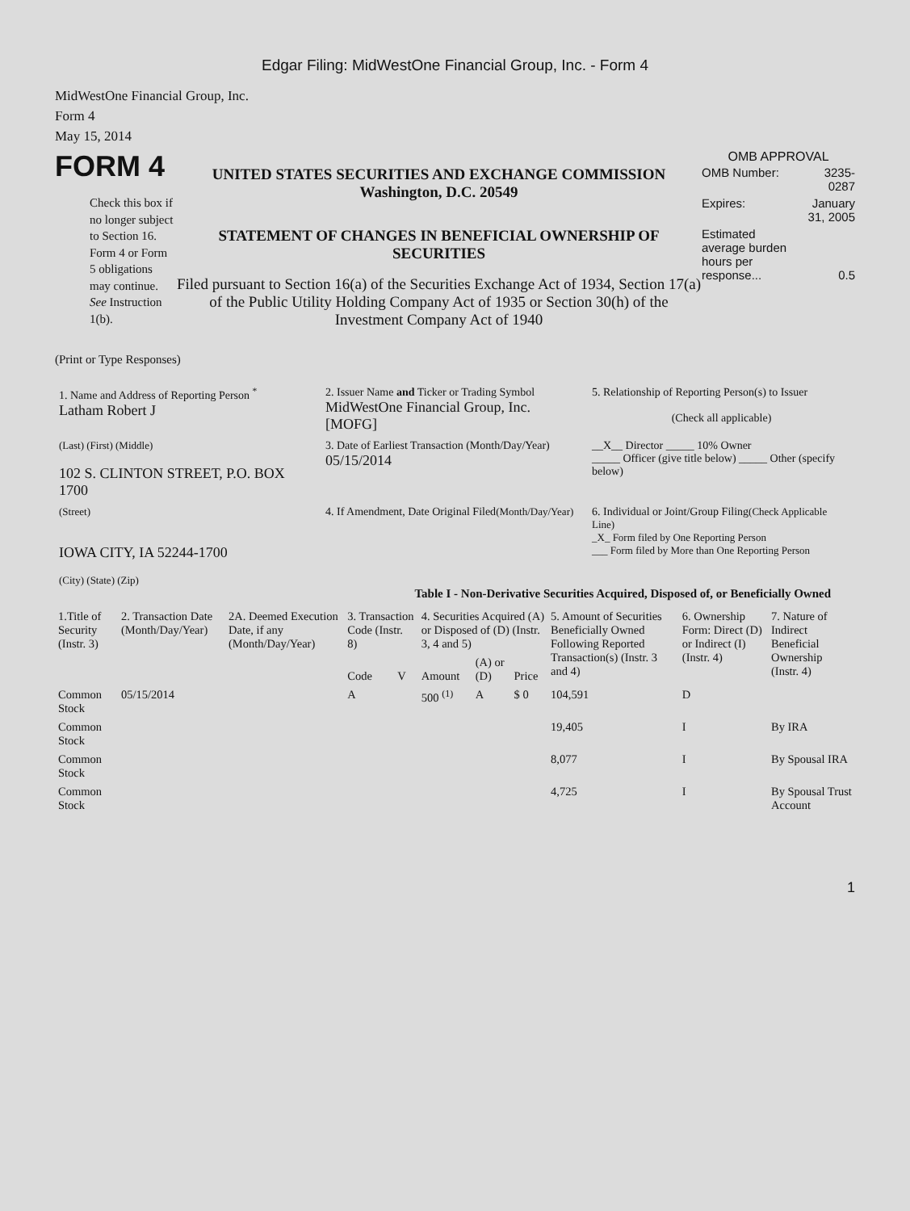Edgar Filing: MidWestOne Financial Group, Inc. - Form 4
MidWestOne Financial Group, Inc.
Form 4
May 15, 2014
FORM 4
Check this box if no longer subject to Section 16. Form 4 or Form 5 obligations may continue. See Instruction 1(b).
UNITED STATES SECURITIES AND EXCHANGE COMMISSION
Washington, D.C. 20549
STATEMENT OF CHANGES IN BENEFICIAL OWNERSHIP OF SECURITIES
Filed pursuant to Section 16(a) of the Securities Exchange Act of 1934, Section 17(a) of the Public Utility Holding Company Act of 1935 or Section 30(h) of the Investment Company Act of 1940
OMB APPROVAL
| OMB Number: | 3235-0287 |
| Expires: | January 31, 2005 |
| Estimated average burden hours per response... | 0.5 |
(Print or Type Responses)
| 1. Name and Address of Reporting Person <sup>*</sup> Latham Robert J | 2. Issuer Name and Ticker or Trading Symbol MidWestOne Financial Group, Inc. [MOFG] | 5. Relationship of Reporting Person(s) to Issuer (Check all applicable) |
| (Last) (First) (Middle) 102 S. CLINTON STREET, P.O. BOX 1700 | 3. Date of Earliest Transaction (Month/Day/Year) 05/15/2014 | __X__ Director _____ 10% Owner _____ Officer (give title below) _____ Other (specify below) |
| (Street) IOWA CITY, IA 52244-1700 (City) (State) (Zip) | 4. If Amendment, Date Original Filed (Month/Day/Year) | 6. Individual or Joint/Group Filing (Check Applicable Line) _X_ Form filed by One Reporting Person ___ Form filed by More than One Reporting Person |
Table I - Non-Derivative Securities Acquired, Disposed of, or Beneficially Owned
| 1.Title of Security (Instr. 3) | 2. Transaction Date (Month/Day/Year) | 2A. Deemed Execution Date, if any (Month/Day/Year) | 3. Transaction Code (Instr. 8) | | 4. Securities Acquired (A) or Disposed of (D) (Instr. 3, 4 and 5) | | | 5. Amount of Securities Beneficially Owned Following Reported Transaction(s) (Instr. 3 and 4) | 6. Ownership Form: Direct (D) or Indirect (I) (Instr. 4) | 7. Nature of Indirect Beneficial Ownership (Instr. 4) |
| --- | --- | --- | --- | --- | --- | --- | --- | --- | --- | --- |
| | | | Code | V | Amount | (A) or (D) | Price | | | |
| Common Stock | 05/15/2014 | | A | | 500 <sup>(1)</sup> | A | $ 0 | 104,591 | D | |
| Common Stock | | | | | | | | 19,405 | I | By IRA |
| Common Stock | | | | | | | | 8,077 | I | By Spousal IRA |
| Common Stock | | | | | | | | 4,725 | I | By Spousal Trust Account |
1